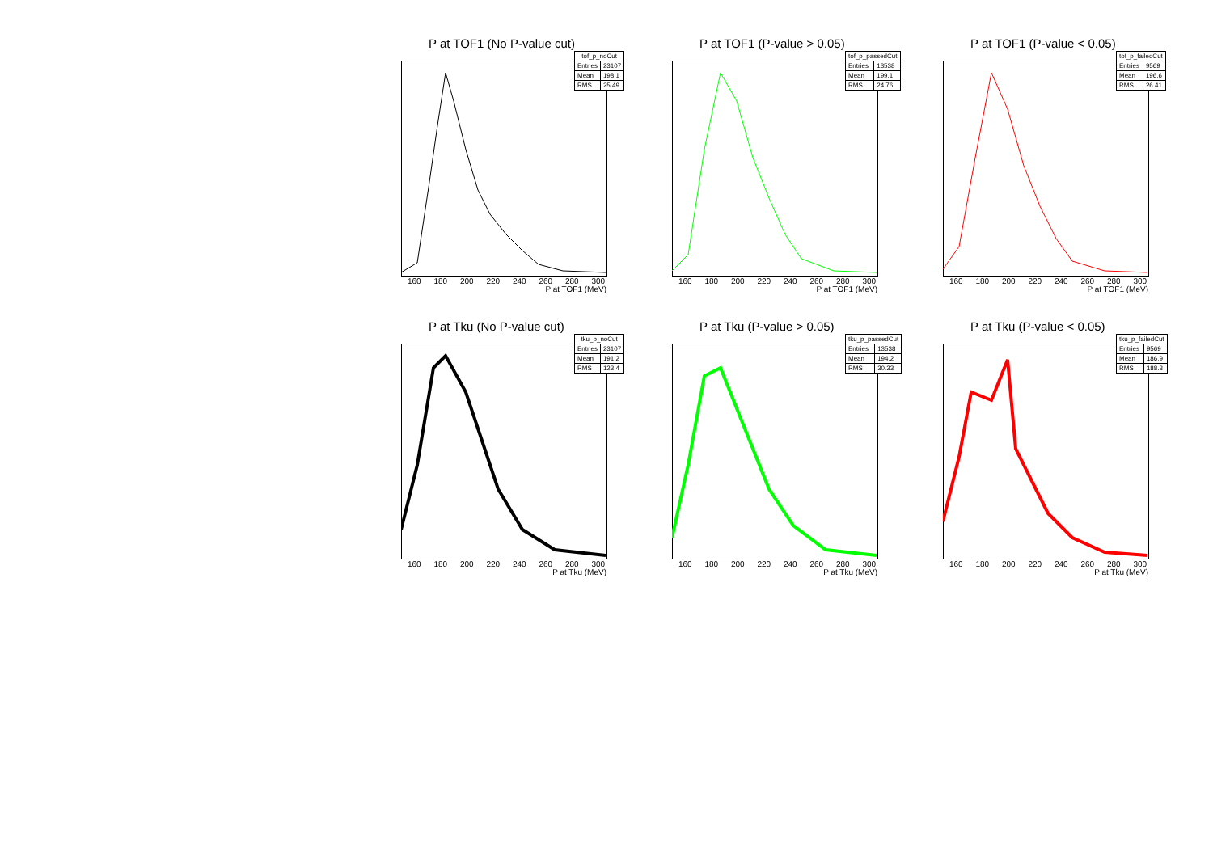P at TOF1 (No P-value cut)
| tof_p_noCut | |
| --- | --- |
| Entries | 23107 |
| Mean | 198.1 |
| RMS | 25.49 |
160 180 200 220 240 260 280 300
P at TOF1 (MeV)
P at TOF1 (P-value > 0.05)
| tof_p_passedCut | |
| --- | --- |
| Entries | 13538 |
| Mean | 199.1 |
| RMS | 24.76 |
160 180 200 220 240 260 280 300
P at TOF1 (MeV)
P at TOF1 (P-value < 0.05)
| tof_p_failedCut | |
| --- | --- |
| Entries | 9569 |
| Mean | 196.6 |
| RMS | 26.41 |
160 180 200 220 240 260 280 300
P at TOF1 (MeV)
P at Tku (No P-value cut)
| tku_p_noCut | |
| --- | --- |
| Entries | 23107 |
| Mean | 191.2 |
| RMS | 123.4 |
160 180 200 220 240 260 280 300
P at Tku (MeV)
P at Tku (P-value > 0.05)
| tku_p_passedCut | |
| --- | --- |
| Entries | 13538 |
| Mean | 194.2 |
| RMS | 30.33 |
160 180 200 220 240 260 280 300
P at Tku (MeV)
P at Tku (P-value < 0.05)
| tku_p_failedCut | |
| --- | --- |
| Entries | 9569 |
| Mean | 186.9 |
| RMS | 188.3 |
160 180 200 220 240 260 280 300
P at Tku (MeV)